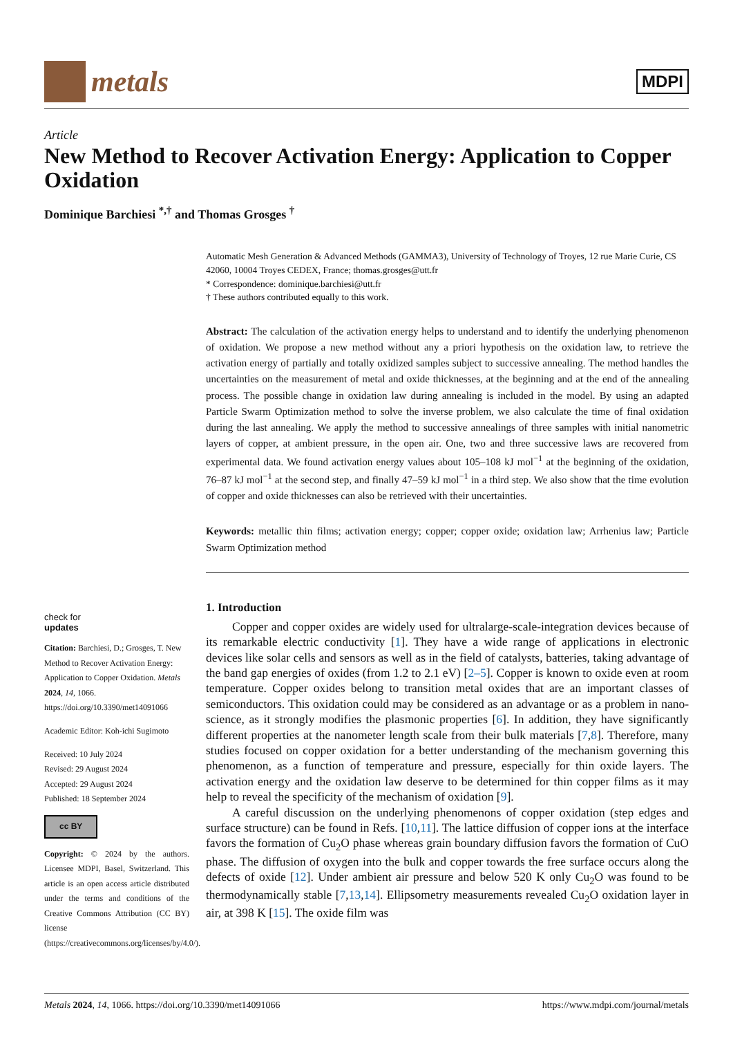metals
MDPI
Article
New Method to Recover Activation Energy: Application to Copper Oxidation
Dominique Barchiesi <sup>*,†</sup> and Thomas Grosges <sup>†</sup>
check for
updates
Citation: Barchiesi, D.; Grosges, T. New Method to Recover Activation Energy: Application to Copper Oxidation. Metals 2024, 14, 1066. https://doi.org/10.3390/met14091066
Academic Editor: Koh-ichi Sugimoto
Received: 10 July 2024
Revised: 29 August 2024
Accepted: 29 August 2024
Published: 18 September 2024
cc BY
Copyright: © 2024 by the authors. Licensee MDPI, Basel, Switzerland. This article is an open access article distributed under the terms and conditions of the Creative Commons Attribution (CC BY) license (https://creativecommons.org/licenses/by/4.0/).
Automatic Mesh Generation & Advanced Methods (GAMMA3), University of Technology of Troyes, 12 rue Marie Curie, CS 42060, 10004 Troyes CEDEX, France; thomas.grosges@utt.fr
* Correspondence: dominique.barchiesi@utt.fr
† These authors contributed equally to this work.
Abstract: The calculation of the activation energy helps to understand and to identify the underlying phenomenon of oxidation. We propose a new method without any a priori hypothesis on the oxidation law, to retrieve the activation energy of partially and totally oxidized samples subject to successive annealing. The method handles the uncertainties on the measurement of metal and oxide thicknesses, at the beginning and at the end of the annealing process. The possible change in oxidation law during annealing is included in the model. By using an adapted Particle Swarm Optimization method to solve the inverse problem, we also calculate the time of final oxidation during the last annealing. We apply the method to successive annealings of three samples with initial nanometric layers of copper, at ambient pressure, in the open air. One, two and three successive laws are recovered from experimental data. We found activation energy values about 105–108 kJ mol<sup>−1</sup> at the beginning of the oxidation, 76–87 kJ mol<sup>−1</sup> at the second step, and finally 47–59 kJ mol<sup>−1</sup> in a third step. We also show that the time evolution of copper and oxide thicknesses can also be retrieved with their uncertainties.
Keywords: metallic thin films; activation energy; copper; copper oxide; oxidation law; Arrhenius law; Particle Swarm Optimization method
1. Introduction
Copper and copper oxides are widely used for ultralarge-scale-integration devices because of its remarkable electric conductivity [1]. They have a wide range of applications in electronic devices like solar cells and sensors as well as in the field of catalysts, batteries, taking advantage of the band gap energies of oxides (from 1.2 to 2.1 eV) [2–5]. Copper is known to oxide even at room temperature. Copper oxides belong to transition metal oxides that are an important classes of semiconductors. This oxidation could may be considered as an advantage or as a problem in nano-science, as it strongly modifies the plasmonic properties [6]. In addition, they have significantly different properties at the nanometer length scale from their bulk materials [7,8]. Therefore, many studies focused on copper oxidation for a better understanding of the mechanism governing this phenomenon, as a function of temperature and pressure, especially for thin oxide layers. The activation energy and the oxidation law deserve to be determined for thin copper films as it may help to reveal the specificity of the mechanism of oxidation [9].
A careful discussion on the underlying phenomenons of copper oxidation (step edges and surface structure) can be found in Refs. [10,11]. The lattice diffusion of copper ions at the interface favors the formation of Cu<sub>2</sub>O phase whereas grain boundary diffusion favors the formation of CuO phase. The diffusion of oxygen into the bulk and copper towards the free surface occurs along the defects of oxide [12]. Under ambient air pressure and below 520 K only Cu<sub>2</sub>O was found to be thermodynamically stable [7,13,14]. Ellipsometry measurements revealed Cu<sub>2</sub>O oxidation layer in air, at 398 K [15]. The oxide film was
Metals 2024, 14, 1066. https://doi.org/10.3390/met14091066 https://www.mdpi.com/journal/metals